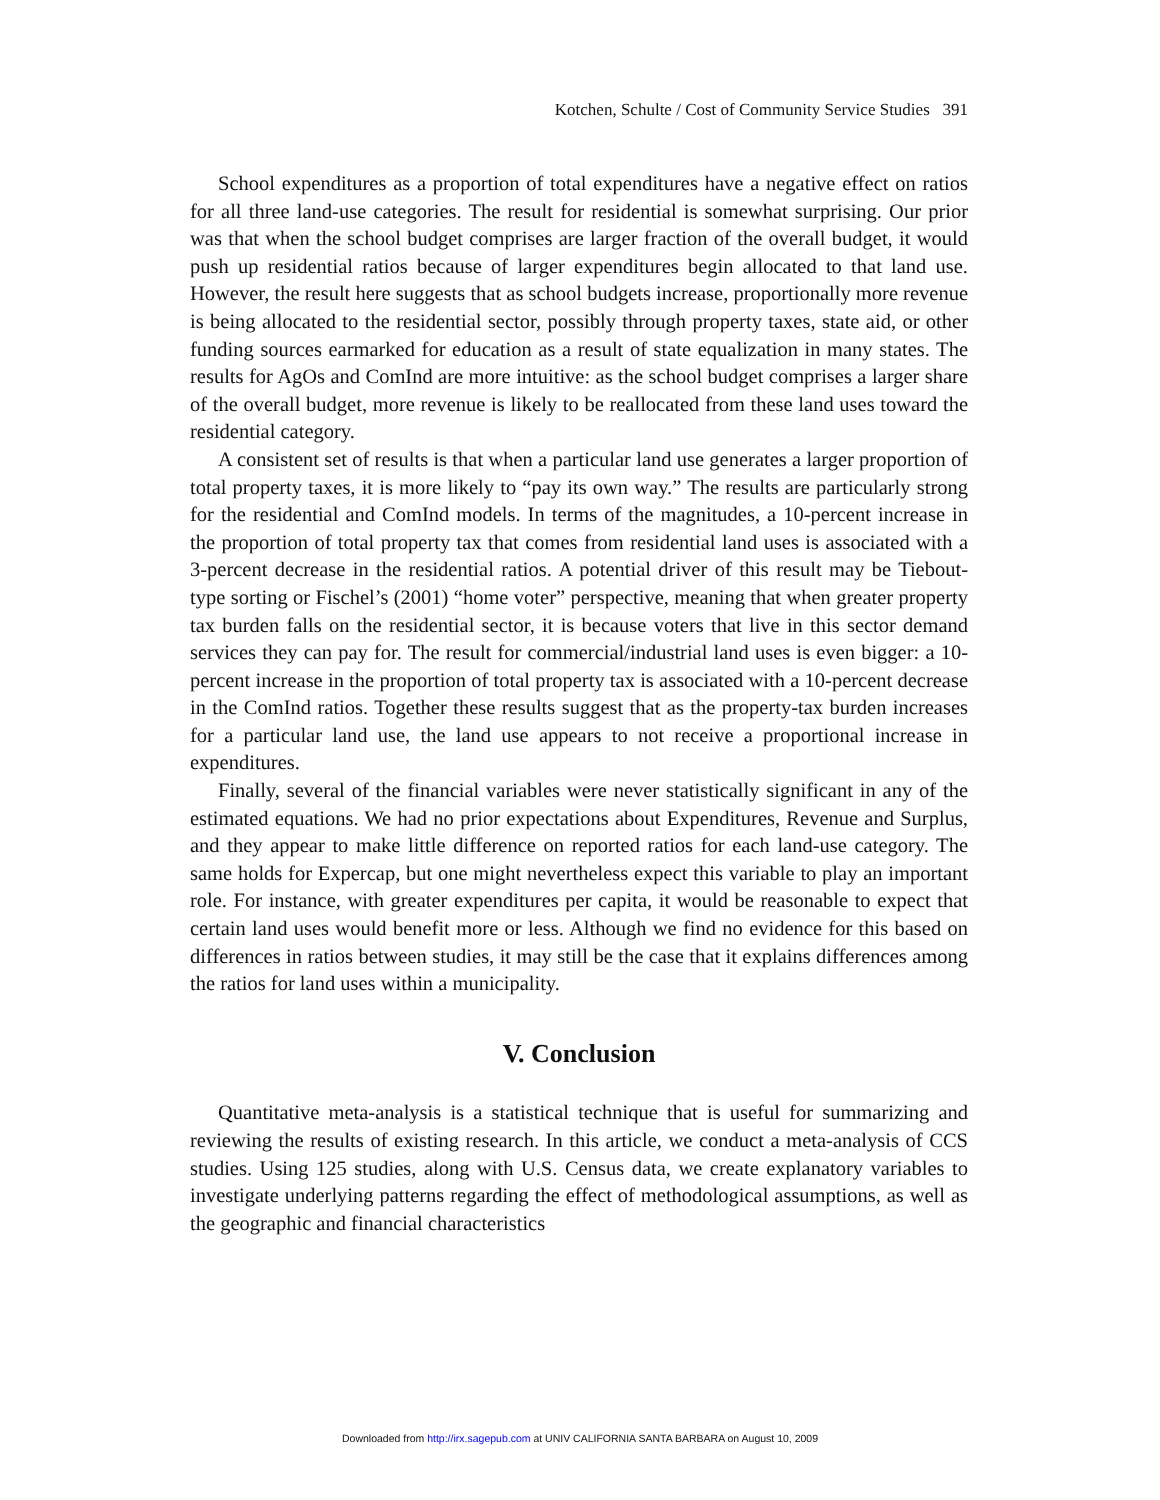Kotchen, Schulte / Cost of Community Service Studies 391
School expenditures as a proportion of total expenditures have a negative effect on ratios for all three land-use categories. The result for residential is somewhat surprising. Our prior was that when the school budget comprises are larger fraction of the overall budget, it would push up residential ratios because of larger expenditures begin allocated to that land use. However, the result here suggests that as school budgets increase, proportionally more revenue is being allocated to the residential sector, possibly through property taxes, state aid, or other funding sources earmarked for education as a result of state equalization in many states. The results for AgOs and ComInd are more intuitive: as the school budget comprises a larger share of the overall budget, more revenue is likely to be reallocated from these land uses toward the residential category.
A consistent set of results is that when a particular land use generates a larger proportion of total property taxes, it is more likely to “pay its own way.” The results are particularly strong for the residential and ComInd models. In terms of the magnitudes, a 10-percent increase in the proportion of total property tax that comes from residential land uses is associated with a 3-percent decrease in the residential ratios. A potential driver of this result may be Tiebout-type sorting or Fischel’s (2001) “home voter” perspective, meaning that when greater property tax burden falls on the residential sector, it is because voters that live in this sector demand services they can pay for. The result for commercial/industrial land uses is even bigger: a 10-percent increase in the proportion of total property tax is associated with a 10-percent decrease in the ComInd ratios. Together these results suggest that as the property-tax burden increases for a particular land use, the land use appears to not receive a proportional increase in expenditures.
Finally, several of the financial variables were never statistically significant in any of the estimated equations. We had no prior expectations about Expenditures, Revenue and Surplus, and they appear to make little difference on reported ratios for each land-use category. The same holds for Expercap, but one might nevertheless expect this variable to play an important role. For instance, with greater expenditures per capita, it would be reasonable to expect that certain land uses would benefit more or less. Although we find no evidence for this based on differences in ratios between studies, it may still be the case that it explains differences among the ratios for land uses within a municipality.
V. Conclusion
Quantitative meta-analysis is a statistical technique that is useful for summarizing and reviewing the results of existing research. In this article, we conduct a meta-analysis of CCS studies. Using 125 studies, along with U.S. Census data, we create explanatory variables to investigate underlying patterns regarding the effect of methodological assumptions, as well as the geographic and financial characteristics
Downloaded from http://irx.sagepub.com at UNIV CALIFORNIA SANTA BARBARA on August 10, 2009